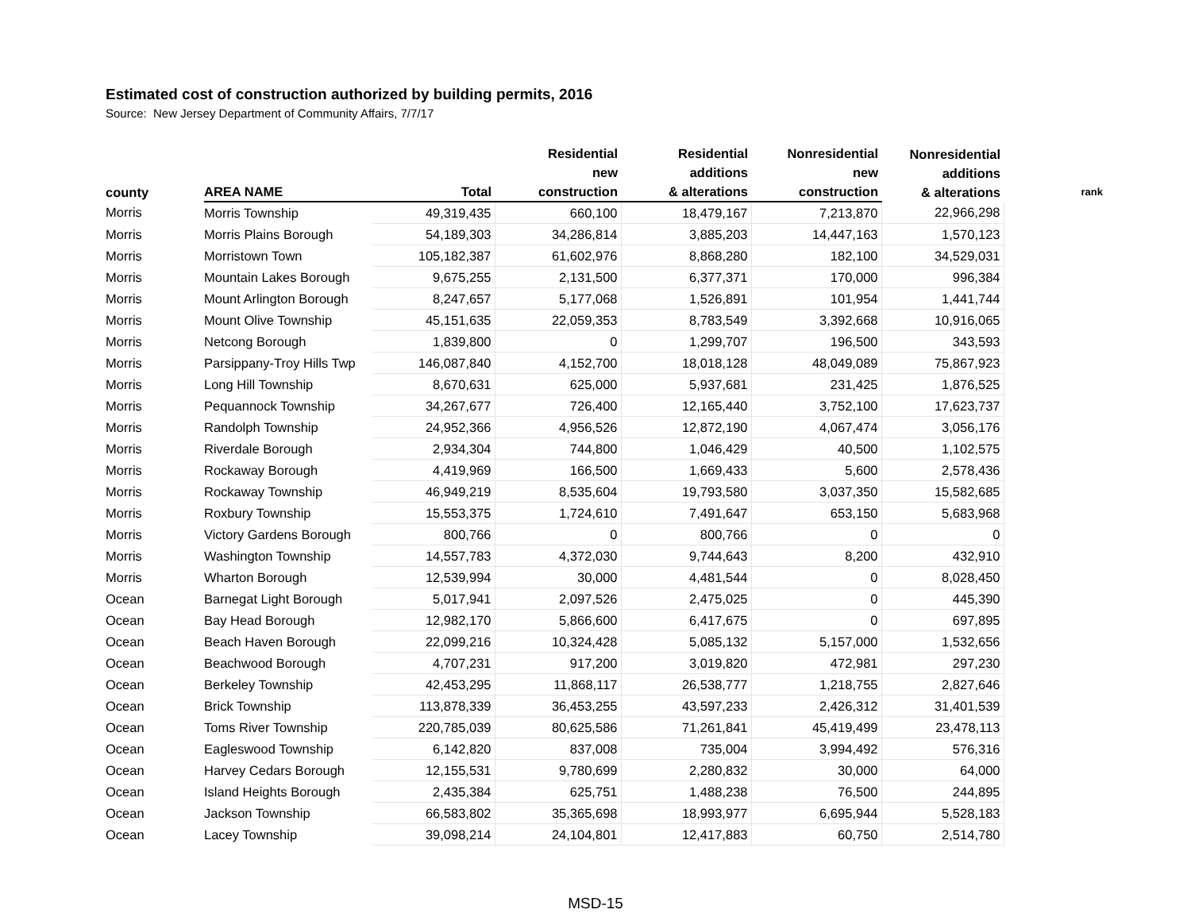Estimated cost of construction authorized by building permits, 2016
Source: New Jersey Department of Community Affairs, 7/7/17
| county | AREA NAME | Total | Residential new construction | Residential additions & alterations | Nonresidential new construction | Nonresidential additions & alterations | rank |
| --- | --- | --- | --- | --- | --- | --- | --- |
| Morris | Morris Township | 49,319,435 | 660,100 | 18,479,167 | 7,213,870 | 22,966,298 | |
| Morris | Morris Plains Borough | 54,189,303 | 34,286,814 | 3,885,203 | 14,447,163 | 1,570,123 | |
| Morris | Morristown Town | 105,182,387 | 61,602,976 | 8,868,280 | 182,100 | 34,529,031 | |
| Morris | Mountain Lakes Borough | 9,675,255 | 2,131,500 | 6,377,371 | 170,000 | 996,384 | |
| Morris | Mount Arlington Borough | 8,247,657 | 5,177,068 | 1,526,891 | 101,954 | 1,441,744 | |
| Morris | Mount Olive Township | 45,151,635 | 22,059,353 | 8,783,549 | 3,392,668 | 10,916,065 | |
| Morris | Netcong Borough | 1,839,800 | 0 | 1,299,707 | 196,500 | 343,593 | |
| Morris | Parsippany-Troy Hills Twp | 146,087,840 | 4,152,700 | 18,018,128 | 48,049,089 | 75,867,923 | |
| Morris | Long Hill Township | 8,670,631 | 625,000 | 5,937,681 | 231,425 | 1,876,525 | |
| Morris | Pequannock Township | 34,267,677 | 726,400 | 12,165,440 | 3,752,100 | 17,623,737 | |
| Morris | Randolph Township | 24,952,366 | 4,956,526 | 12,872,190 | 4,067,474 | 3,056,176 | |
| Morris | Riverdale Borough | 2,934,304 | 744,800 | 1,046,429 | 40,500 | 1,102,575 | |
| Morris | Rockaway Borough | 4,419,969 | 166,500 | 1,669,433 | 5,600 | 2,578,436 | |
| Morris | Rockaway Township | 46,949,219 | 8,535,604 | 19,793,580 | 3,037,350 | 15,582,685 | |
| Morris | Roxbury Township | 15,553,375 | 1,724,610 | 7,491,647 | 653,150 | 5,683,968 | |
| Morris | Victory Gardens Borough | 800,766 | 0 | 800,766 | 0 | 0 | |
| Morris | Washington Township | 14,557,783 | 4,372,030 | 9,744,643 | 8,200 | 432,910 | |
| Morris | Wharton Borough | 12,539,994 | 30,000 | 4,481,544 | 0 | 8,028,450 | |
| Ocean | Barnegat Light Borough | 5,017,941 | 2,097,526 | 2,475,025 | 0 | 445,390 | |
| Ocean | Bay Head Borough | 12,982,170 | 5,866,600 | 6,417,675 | 0 | 697,895 | |
| Ocean | Beach Haven Borough | 22,099,216 | 10,324,428 | 5,085,132 | 5,157,000 | 1,532,656 | |
| Ocean | Beachwood Borough | 4,707,231 | 917,200 | 3,019,820 | 472,981 | 297,230 | |
| Ocean | Berkeley Township | 42,453,295 | 11,868,117 | 26,538,777 | 1,218,755 | 2,827,646 | |
| Ocean | Brick Township | 113,878,339 | 36,453,255 | 43,597,233 | 2,426,312 | 31,401,539 | |
| Ocean | Toms River Township | 220,785,039 | 80,625,586 | 71,261,841 | 45,419,499 | 23,478,113 | |
| Ocean | Eagleswood Township | 6,142,820 | 837,008 | 735,004 | 3,994,492 | 576,316 | |
| Ocean | Harvey Cedars Borough | 12,155,531 | 9,780,699 | 2,280,832 | 30,000 | 64,000 | |
| Ocean | Island Heights Borough | 2,435,384 | 625,751 | 1,488,238 | 76,500 | 244,895 | |
| Ocean | Jackson Township | 66,583,802 | 35,365,698 | 18,993,977 | 6,695,944 | 5,528,183 | |
| Ocean | Lacey Township | 39,098,214 | 24,104,801 | 12,417,883 | 60,750 | 2,514,780 | |
MSD-15